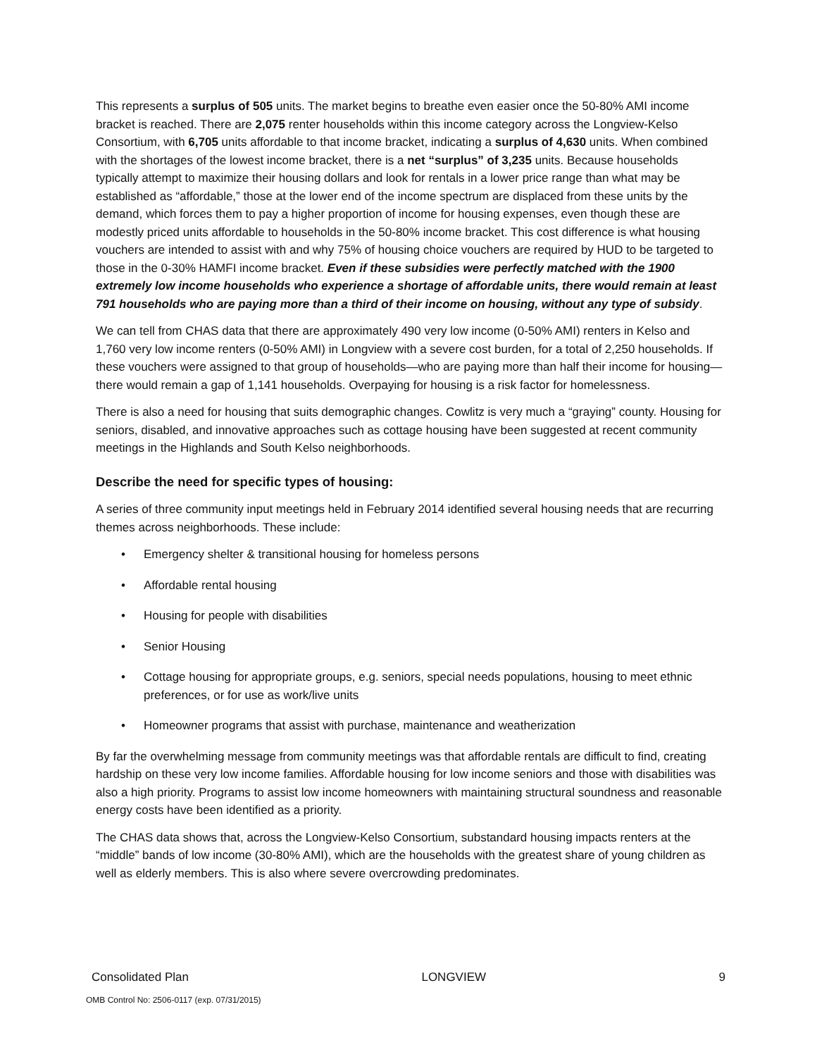This represents a surplus of 505 units. The market begins to breathe even easier once the 50-80% AMI income bracket is reached. There are 2,075 renter households within this income category across the Longview-Kelso Consortium, with 6,705 units affordable to that income bracket, indicating a surplus of 4,630 units. When combined with the shortages of the lowest income bracket, there is a net “surplus” of 3,235 units. Because households typically attempt to maximize their housing dollars and look for rentals in a lower price range than what may be established as “affordable,” those at the lower end of the income spectrum are displaced from these units by the demand, which forces them to pay a higher proportion of income for housing expenses, even though these are modestly priced units affordable to households in the 50-80% income bracket. This cost difference is what housing vouchers are intended to assist with and why 75% of housing choice vouchers are required by HUD to be targeted to those in the 0-30% HAMFI income bracket. Even if these subsidies were perfectly matched with the 1900 extremely low income households who experience a shortage of affordable units, there would remain at least 791 households who are paying more than a third of their income on housing, without any type of subsidy.
We can tell from CHAS data that there are approximately 490 very low income (0-50% AMI) renters in Kelso and 1,760 very low income renters (0-50% AMI) in Longview with a severe cost burden, for a total of 2,250 households. If these vouchers were assigned to that group of households—who are paying more than half their income for housing—there would remain a gap of 1,141 households. Overpaying for housing is a risk factor for homelessness.
There is also a need for housing that suits demographic changes. Cowlitz is very much a “graying” county. Housing for seniors, disabled, and innovative approaches such as cottage housing have been suggested at recent community meetings in the Highlands and South Kelso neighborhoods.
Describe the need for specific types of housing:
A series of three community input meetings held in February 2014 identified several housing needs that are recurring themes across neighborhoods. These include:
• Emergency shelter & transitional housing for homeless persons
• Affordable rental housing
• Housing for people with disabilities
• Senior Housing
• Cottage housing for appropriate groups, e.g. seniors, special needs populations, housing to meet ethnic preferences, or for use as work/live units
• Homeowner programs that assist with purchase, maintenance and weatherization
By far the overwhelming message from community meetings was that affordable rentals are difficult to find, creating hardship on these very low income families. Affordable housing for low income seniors and those with disabilities was also a high priority. Programs to assist low income homeowners with maintaining structural soundness and reasonable energy costs have been identified as a priority.
The CHAS data shows that, across the Longview-Kelso Consortium, substandard housing impacts renters at the “middle” bands of low income (30-80% AMI), which are the households with the greatest share of young children as well as elderly members. This is also where severe overcrowding predominates.
Consolidated Plan LONGVIEW 9
OMB Control No: 2506-0117 (exp. 07/31/2015)